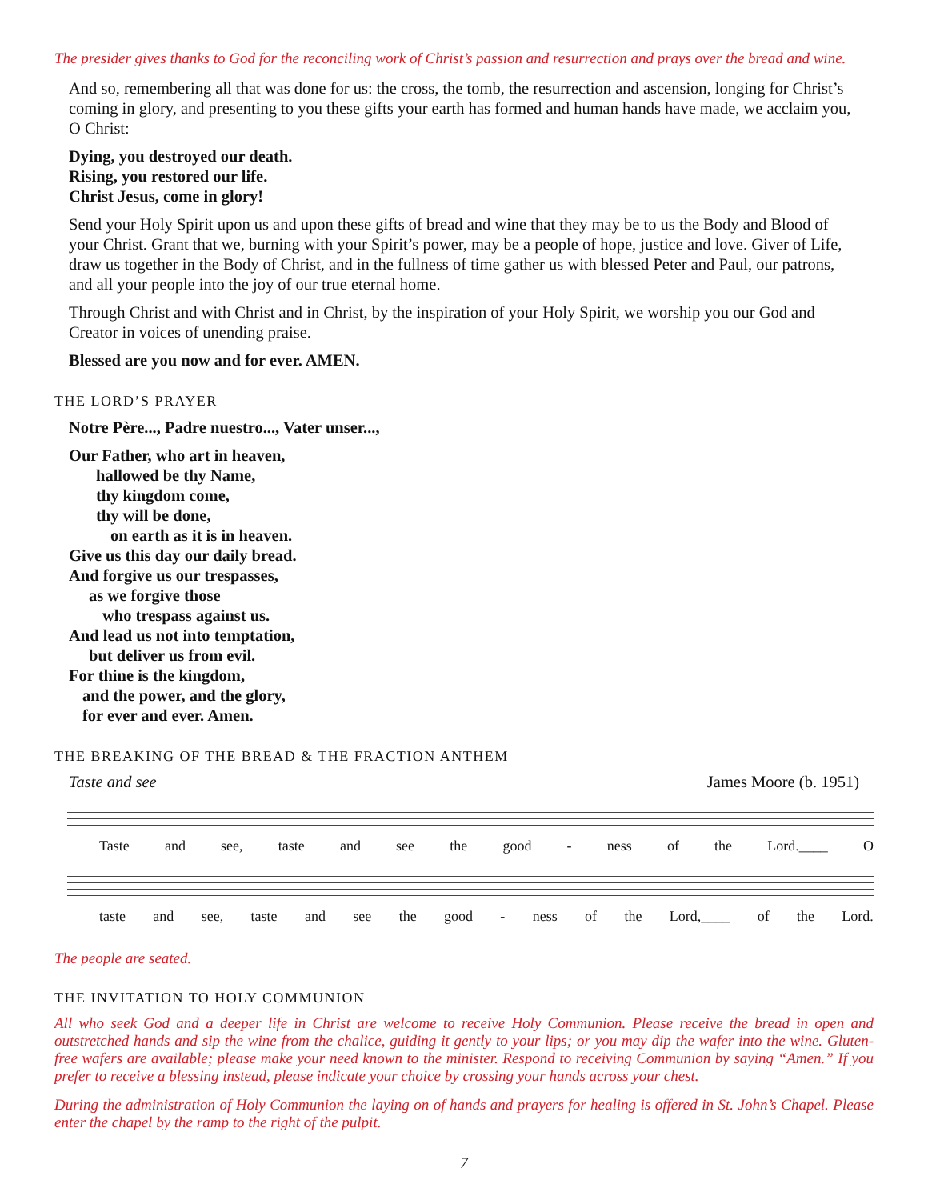The presider gives thanks to God for the reconciling work of Christ’s passion and resurrection and prays over the bread and wine.
And so, remembering all that was done for us: the cross, the tomb, the resurrection and ascension, longing for Christ’s coming in glory, and presenting to you these gifts your earth has formed and human hands have made, we acclaim you, O Christ:
Dying, you destroyed our death.
Rising, you restored our life.
Christ Jesus, come in glory!
Send your Holy Spirit upon us and upon these gifts of bread and wine that they may be to us the Body and Blood of your Christ. Grant that we, burning with your Spirit’s power, may be a people of hope, justice and love. Giver of Life, draw us together in the Body of Christ, and in the fullness of time gather us with blessed Peter and Paul, our patrons, and all your people into the joy of our true eternal home.
Through Christ and with Christ and in Christ, by the inspiration of your Holy Spirit, we worship you our God and Creator in voices of unending praise.
Blessed are you now and for ever. AMEN.
THE LORD’S PRAYER
Notre Père..., Padre nuestro..., Vater unser...,
Our Father, who art in heaven,
hallowed be thy Name,
thy kingdom come,
thy will be done,
on earth as it is in heaven.
Give us this day our daily bread.
And forgive us our trespasses,
as we forgive those
who trespass against us.
And lead us not into temptation,
but deliver us from evil.
For thine is the kingdom,
and the power, and the glory,
for ever and ever. Amen.
THE BREAKING OF THE BREAD & THE FRACTION ANTHEM
Taste and see James Moore (b. 1951)
Taste and see, taste and see the good - ness of the Lord.____ O
taste and see, taste and see the good - ness of the Lord,____ of the Lord.
The people are seated.
THE INVITATION TO HOLY COMMUNION
All who seek God and a deeper life in Christ are welcome to receive Holy Communion. Please receive the bread in open and outstretched hands and sip the wine from the chalice, guiding it gently to your lips; or you may dip the wafer into the wine. Gluten-free wafers are available; please make your need known to the minister. Respond to receiving Communion by saying “Amen.” If you prefer to receive a blessing instead, please indicate your choice by crossing your hands across your chest.
During the administration of Holy Communion the laying on of hands and prayers for healing is offered in St. John’s Chapel. Please enter the chapel by the ramp to the right of the pulpit.
7